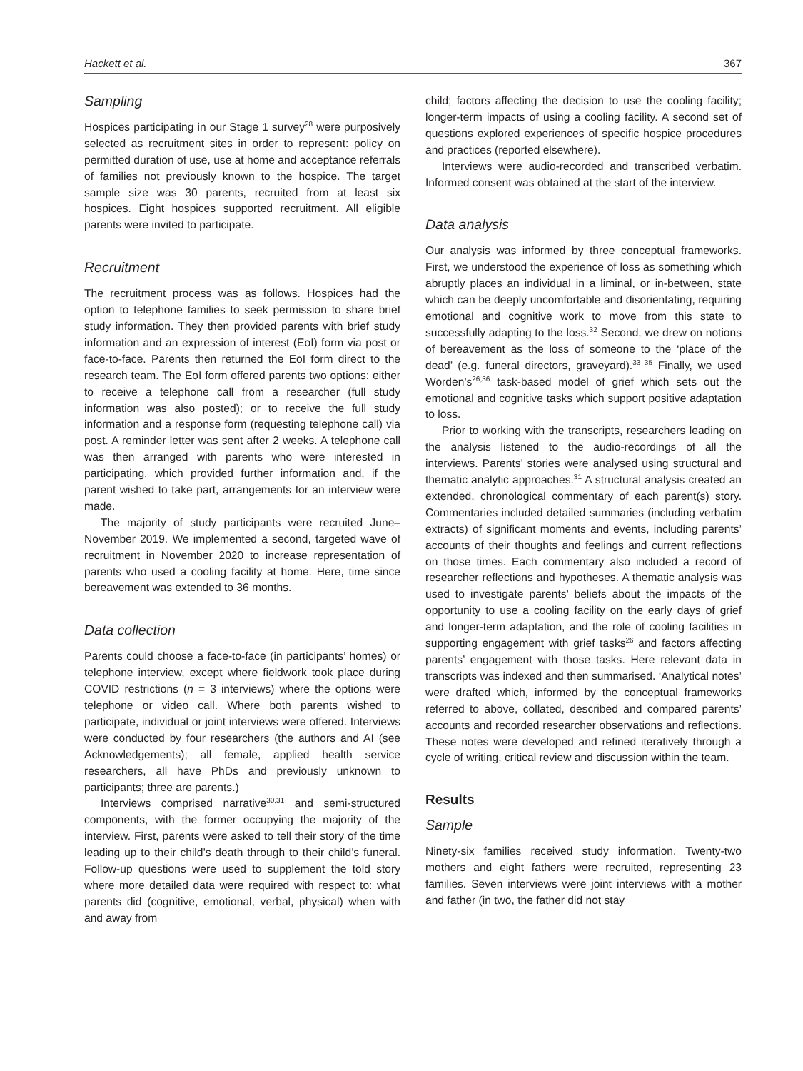Hackett et al. 367
Sampling
Hospices participating in our Stage 1 survey<sup>28</sup> were purposively selected as recruitment sites in order to represent: policy on permitted duration of use, use at home and acceptance referrals of families not previously known to the hospice. The target sample size was 30 parents, recruited from at least six hospices. Eight hospices supported recruitment. All eligible parents were invited to participate.
Recruitment
The recruitment process was as follows. Hospices had the option to telephone families to seek permission to share brief study information. They then provided parents with brief study information and an expression of interest (EoI) form via post or face-to-face. Parents then returned the EoI form direct to the research team. The EoI form offered parents two options: either to receive a telephone call from a researcher (full study information was also posted); or to receive the full study information and a response form (requesting telephone call) via post. A reminder letter was sent after 2 weeks. A telephone call was then arranged with parents who were interested in participating, which provided further information and, if the parent wished to take part, arrangements for an interview were made.
The majority of study participants were recruited June–November 2019. We implemented a second, targeted wave of recruitment in November 2020 to increase representation of parents who used a cooling facility at home. Here, time since bereavement was extended to 36 months.
Data collection
Parents could choose a face-to-face (in participants’ homes) or telephone interview, except where fieldwork took place during COVID restrictions (n = 3 interviews) where the options were telephone or video call. Where both parents wished to participate, individual or joint interviews were offered. Interviews were conducted by four researchers (the authors and AI (see Acknowledgements); all female, applied health service researchers, all have PhDs and previously unknown to participants; three are parents.)
Interviews comprised narrative<sup>30,31</sup> and semi-structured components, with the former occupying the majority of the interview. First, parents were asked to tell their story of the time leading up to their child’s death through to their child’s funeral. Follow-up questions were used to supplement the told story where more detailed data were required with respect to: what parents did (cognitive, emotional, verbal, physical) when with and away from
child; factors affecting the decision to use the cooling facility; longer-term impacts of using a cooling facility. A second set of questions explored experiences of specific hospice procedures and practices (reported elsewhere).
Interviews were audio-recorded and transcribed verbatim. Informed consent was obtained at the start of the interview.
Data analysis
Our analysis was informed by three conceptual frameworks. First, we understood the experience of loss as something which abruptly places an individual in a liminal, or in-between, state which can be deeply uncomfortable and disorientating, requiring emotional and cognitive work to move from this state to successfully adapting to the loss.<sup>32</sup> Second, we drew on notions of bereavement as the loss of someone to the ‘place of the dead’ (e.g. funeral directors, graveyard).<sup>33–35</sup> Finally, we used Worden’s<sup>26,36</sup> task-based model of grief which sets out the emotional and cognitive tasks which support positive adaptation to loss.
Prior to working with the transcripts, researchers leading on the analysis listened to the audio-recordings of all the interviews. Parents’ stories were analysed using structural and thematic analytic approaches.<sup>31</sup> A structural analysis created an extended, chronological commentary of each parent(s) story. Commentaries included detailed summaries (including verbatim extracts) of significant moments and events, including parents’ accounts of their thoughts and feelings and current reflections on those times. Each commentary also included a record of researcher reflections and hypotheses. A thematic analysis was used to investigate parents’ beliefs about the impacts of the opportunity to use a cooling facility on the early days of grief and longer-term adaptation, and the role of cooling facilities in supporting engagement with grief tasks<sup>26</sup> and factors affecting parents’ engagement with those tasks. Here relevant data in transcripts was indexed and then summarised. ‘Analytical notes’ were drafted which, informed by the conceptual frameworks referred to above, collated, described and compared parents’ accounts and recorded researcher observations and reflections. These notes were developed and refined iteratively through a cycle of writing, critical review and discussion within the team.
Results
Sample
Ninety-six families received study information. Twenty-two mothers and eight fathers were recruited, representing 23 families. Seven interviews were joint interviews with a mother and father (in two, the father did not stay